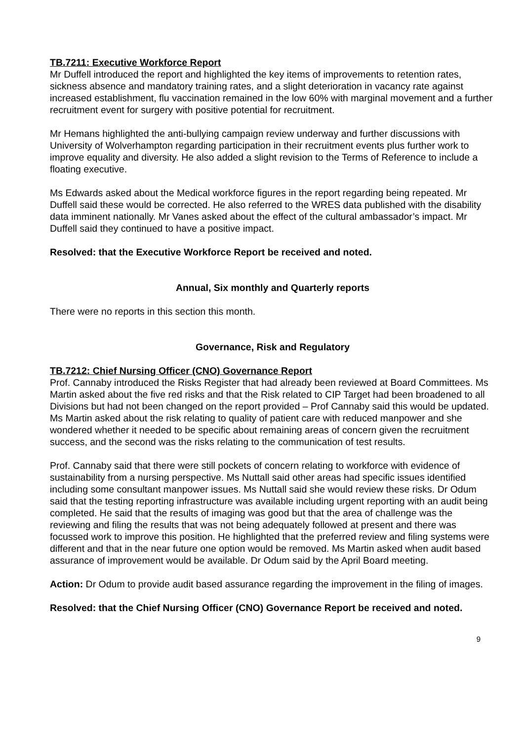TB.7211: Executive Workforce Report
Mr Duffell introduced the report and highlighted the key items of improvements to retention rates, sickness absence and mandatory training rates, and a slight deterioration in vacancy rate against increased establishment, flu vaccination remained in the low 60% with marginal movement and a further recruitment event for surgery with positive potential for recruitment.
Mr Hemans highlighted the anti-bullying campaign review underway and further discussions with University of Wolverhampton regarding participation in their recruitment events plus further work to improve equality and diversity. He also added a slight revision to the Terms of Reference to include a floating executive.
Ms Edwards asked about the Medical workforce figures in the report regarding being repeated. Mr Duffell said these would be corrected. He also referred to the WRES data published with the disability data imminent nationally. Mr Vanes asked about the effect of the cultural ambassador’s impact. Mr Duffell said they continued to have a positive impact.
Resolved: that the Executive Workforce Report be received and noted.
Annual, Six monthly and Quarterly reports
There were no reports in this section this month.
Governance, Risk and Regulatory
TB.7212: Chief Nursing Officer (CNO) Governance Report
Prof. Cannaby introduced the Risks Register that had already been reviewed at Board Committees. Ms Martin asked about the five red risks and that the Risk related to CIP Target had been broadened to all Divisions but had not been changed on the report provided – Prof Cannaby said this would be updated. Ms Martin asked about the risk relating to quality of patient care with reduced manpower and she wondered whether it needed to be specific about remaining areas of concern given the recruitment success, and the second was the risks relating to the communication of test results.
Prof. Cannaby said that there were still pockets of concern relating to workforce with evidence of sustainability from a nursing perspective. Ms Nuttall said other areas had specific issues identified including some consultant manpower issues. Ms Nuttall said she would review these risks. Dr Odum said that the testing reporting infrastructure was available including urgent reporting with an audit being completed. He said that the results of imaging was good but that the area of challenge was the reviewing and filing the results that was not being adequately followed at present and there was focussed work to improve this position. He highlighted that the preferred review and filing systems were different and that in the near future one option would be removed. Ms Martin asked when audit based assurance of improvement would be available. Dr Odum said by the April Board meeting.
Action: Dr Odum to provide audit based assurance regarding the improvement in the filing of images.
Resolved: that the Chief Nursing Officer (CNO) Governance Report be received and noted.
9